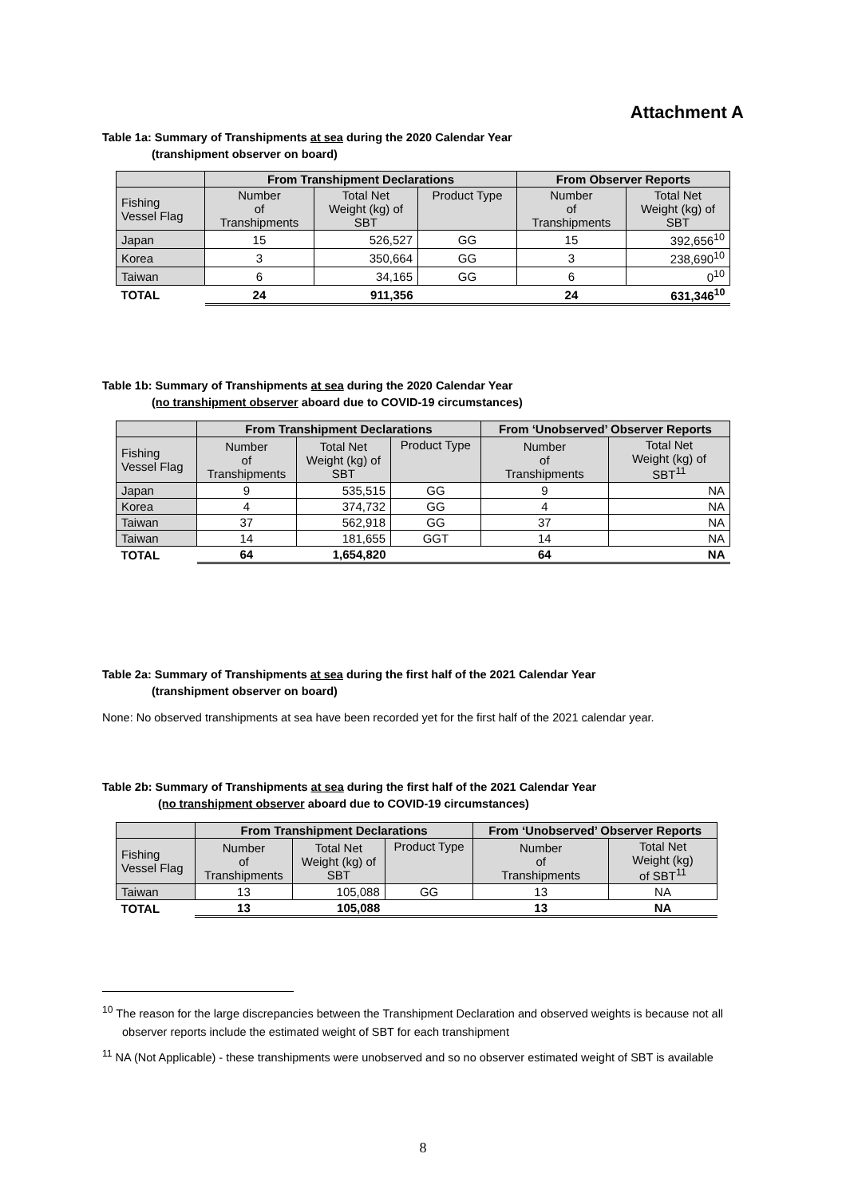Attachment A
Table 1a: Summary of Transhipments at sea during the 2020 Calendar Year
(transhipment observer on board)
| | From Transhipment Declarations | | | From Observer Reports | |
| --- | --- | --- | --- | --- | --- |
| Fishing Vessel Flag | Number of Transhipments | Total Net Weight (kg) of SBT | Product Type | Number of Transhipments | Total Net Weight (kg) of SBT |
| Japan | 15 | 526,527 | GG | 15 | 392,656<sup>10</sup> |
| Korea | 3 | 350,664 | GG | 3 | 238,690<sup>10</sup> |
| Taiwan | 6 | 34,165 | GG | 6 | 0<sup>10</sup> |
| TOTAL | 24 | 911,356 | | 24 | 631,346<sup>10</sup> |
Table 1b: Summary of Transhipments at sea during the 2020 Calendar Year
(no transhipment observer aboard due to COVID-19 circumstances)
| | From Transhipment Declarations | | | From ‘Unobserved’ Observer Reports | |
| --- | --- | --- | --- | --- | --- |
| Fishing Vessel Flag | Number of Transhipments | Total Net Weight (kg) of SBT | Product Type | Number of Transhipments | Total Net Weight (kg) of SBT<sup>11</sup> |
| Japan | 9 | 535,515 | GG | 9 | NA |
| Korea | 4 | 374,732 | GG | 4 | NA |
| Taiwan | 37 | 562,918 | GG | 37 | NA |
| Taiwan | 14 | 181,655 | GGT | 14 | NA |
| TOTAL | 64 | 1,654,820 | | 64 | NA |
Table 2a: Summary of Transhipments at sea during the first half of the 2021 Calendar Year
(transhipment observer on board)
None: No observed transhipments at sea have been recorded yet for the first half of the 2021 calendar year.
Table 2b: Summary of Transhipments at sea during the first half of the 2021 Calendar Year
(no transhipment observer aboard due to COVID-19 circumstances)
| | From Transhipment Declarations | | | From ‘Unobserved’ Observer Reports | |
| --- | --- | --- | --- | --- | --- |
| Fishing Vessel Flag | Number of Transhipments | Total Net Weight (kg) of SBT | Product Type | Number of Transhipments | Total Net Weight (kg) of SBT<sup>11</sup> |
| Taiwan | 13 | 105,088 | GG | 13 | NA |
| TOTAL | 13 | 105,088 | | 13 | NA |
<sup>10</sup> The reason for the large discrepancies between the Transhipment Declaration and observed weights is because not all observer reports include the estimated weight of SBT for each transhipment
<sup>11</sup> NA (Not Applicable) - these transhipments were unobserved and so no observer estimated weight of SBT is available
8